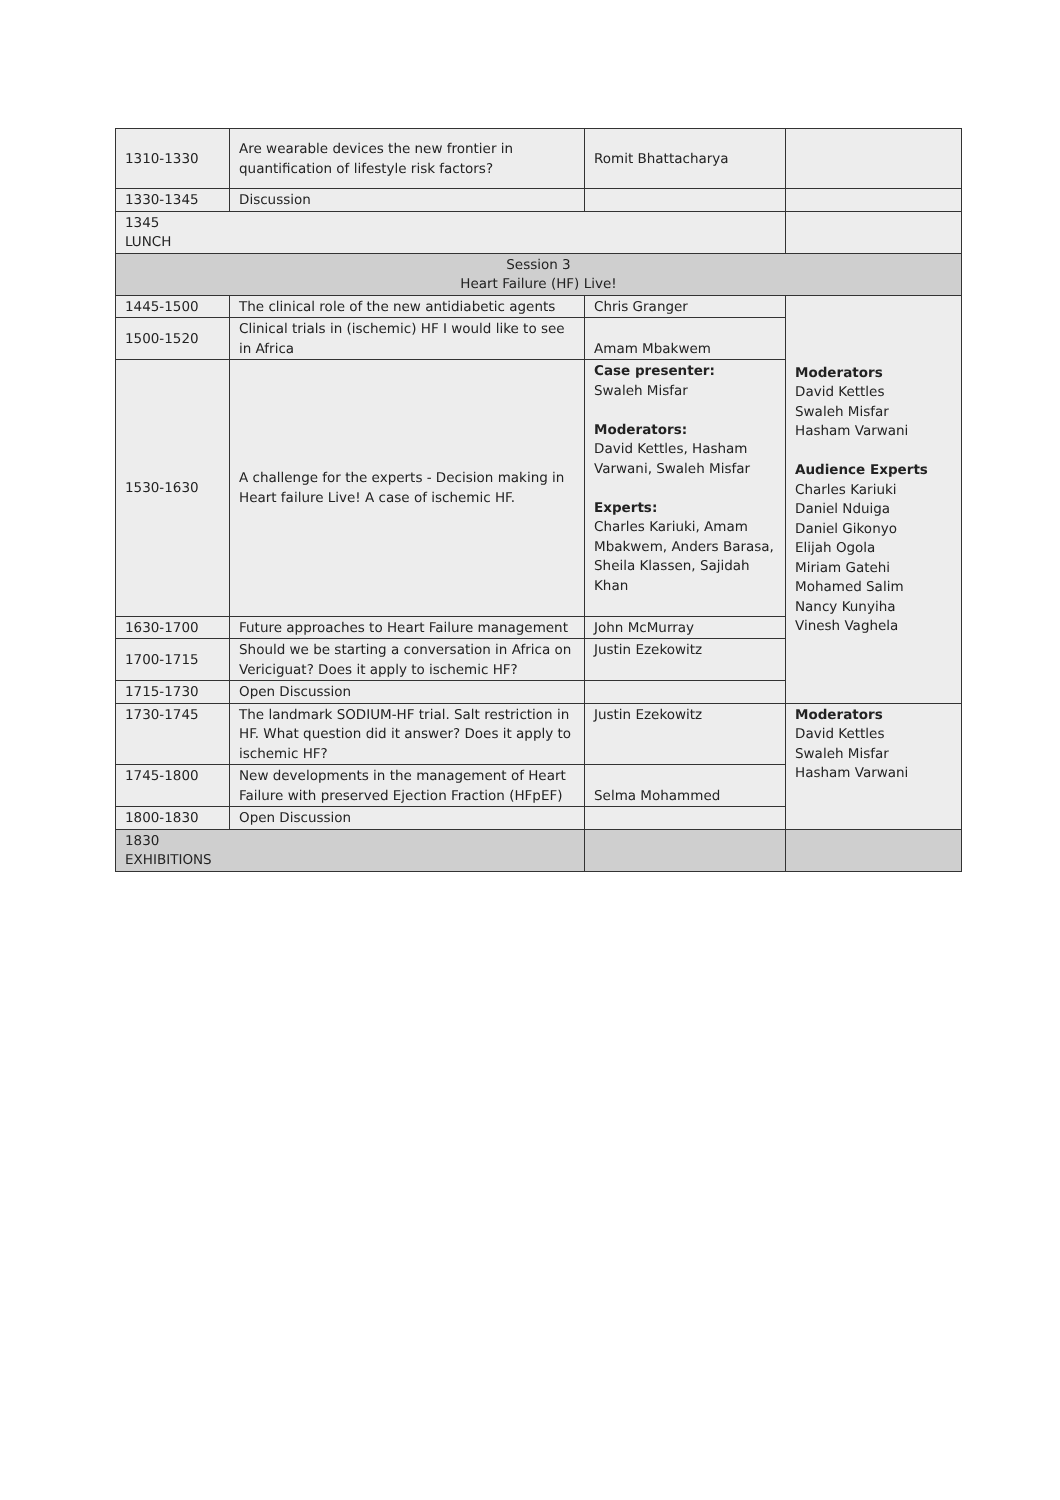| 1310-1330 | Are wearable devices the new frontier in quantification of lifestyle risk factors? | Romit Bhattacharya | |
| 1330-1345 | Discussion | | |
| 1345 LUNCH | | | |
| Session 3 Heart Failure (HF) Live! | | | |
| 1445-1500 | The clinical role of the new antidiabetic agents | Chris Granger | Moderators David Kettles Swaleh Misfar Hasham Varwani Audience Experts Charles Kariuki Daniel Nduiga Daniel Gikonyo Elijah Ogola Miriam Gatehi Mohamed Salim Nancy Kunyiha Vinesh Vaghela |
| 1500-1520 | Clinical trials in (ischemic) HF I would like to see in Africa | Amam Mbakwem | |
| 1530-1630 | A challenge for the experts - Decision making in Heart failure Live! A case of ischemic HF. | Case presenter: Swaleh Misfar Moderators: David Kettles, Hasham Varwani, Swaleh Misfar Experts: Charles Kariuki, Amam Mbakwem, Anders Barasa, Sheila Klassen, Sajidah Khan | |
| 1630-1700 | Future approaches to Heart Failure management | John McMurray | |
| 1700-1715 | Should we be starting a conversation in Africa on Vericiguat? Does it apply to ischemic HF? | Justin Ezekowitz | |
| 1715-1730 | Open Discussion | | |
| 1730-1745 | The landmark SODIUM-HF trial. Salt restriction in HF. What question did it answer? Does it apply to ischemic HF? | Justin Ezekowitz | Moderators David Kettles Swaleh Misfar Hasham Varwani |
| 1745-1800 | New developments in the management of Heart Failure with preserved Ejection Fraction (HFpEF) | Selma Mohammed | |
| 1800-1830 | Open Discussion | | |
| 1830 EXHIBITIONS | | | |